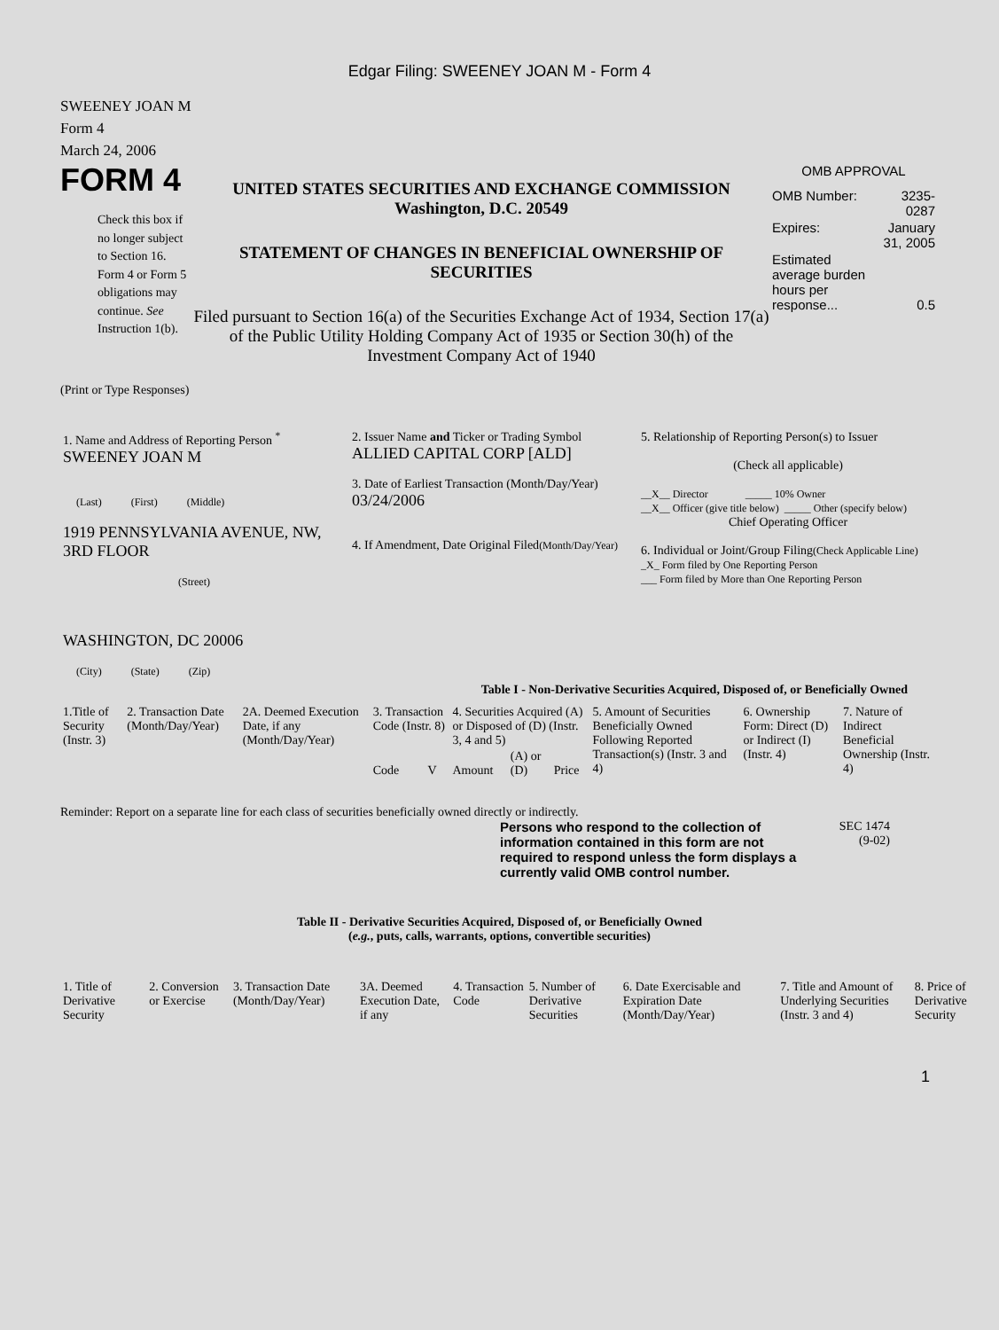Edgar Filing: SWEENEY JOAN M - Form 4
SWEENEY JOAN M
Form 4
March 24, 2006
FORM 4
Check this box if no longer subject to Section 16. Form 4 or Form 5 obligations may continue. See Instruction 1(b).
UNITED STATES SECURITIES AND EXCHANGE COMMISSION
Washington, D.C. 20549
STATEMENT OF CHANGES IN BENEFICIAL OWNERSHIP OF SECURITIES
Filed pursuant to Section 16(a) of the Securities Exchange Act of 1934, Section 17(a) of the Public Utility Holding Company Act of 1935 or Section 30(h) of the Investment Company Act of 1940
OMB APPROVAL
| OMB Number: | 3235-0287 |
| Expires: | January 31, 2005 |
| Estimated average burden hours per response... | 0.5 |
(Print or Type Responses)
| 1. Name and Address of Reporting Person <sup>*</sup> SWEENEY JOAN M (Last) (First) (Middle) 1919 PENNSYLVANIA AVENUE, NW, 3RD FLOOR (Street) WASHINGTON, DC 20006 (City) (State) (Zip) | 2. Issuer Name and Ticker or Trading Symbol ALLIED CAPITAL CORP [ALD] 3. Date of Earliest Transaction (Month/Day/Year) 03/24/2006 4. If Amendment, Date Original Filed (Month/Day/Year) | 5. Relationship of Reporting Person(s) to Issuer (Check all applicable) __X__ Director _____ 10% Owner __X__ Officer (give title below) _____ Other (specify below) Chief Operating Officer 6. Individual or Joint/Group Filing (Check Applicable Line) _X_ Form filed by One Reporting Person ___ Form filed by More than One Reporting Person |
Table I - Non-Derivative Securities Acquired, Disposed of, or Beneficially Owned
| 1.Title of Security (Instr. 3) | 2. Transaction Date (Month/Day/Year) | 2A. Deemed Execution Date, if any (Month/Day/Year) | 3. Transaction Code (Instr. 8) | | 4. Securities Acquired (A) or Disposed of (D) (Instr. 3, 4 and 5) | | | 5. Amount of Securities Beneficially Owned Following Reported Transaction(s) (Instr. 3 and 4) | 6. Ownership Form: Direct (D) or Indirect (I) (Instr. 4) | 7. Nature of Indirect Beneficial Ownership (Instr. 4) |
| | | | Code | V | Amount | (A) or (D) | Price | | | |
Reminder: Report on a separate line for each class of securities beneficially owned directly or indirectly.
Persons who respond to the collection of information contained in this form are not required to respond unless the form displays a currently valid OMB control number.
SEC 1474
(9-02)
Table II - Derivative Securities Acquired, Disposed of, or Beneficially Owned
(e.g., puts, calls, warrants, options, convertible securities)
| 1. Title of Derivative Security | 2. Conversion or Exercise | 3. Transaction Date (Month/Day/Year) | 3A. Deemed Execution Date, if any | 4. Transaction Code | 5. Number of Derivative Securities | 6. Date Exercisable and Expiration Date (Month/Day/Year) | 7. Title and Amount of Underlying Securities (Instr. 3 and 4) | 8. Price of Derivative Security |
1